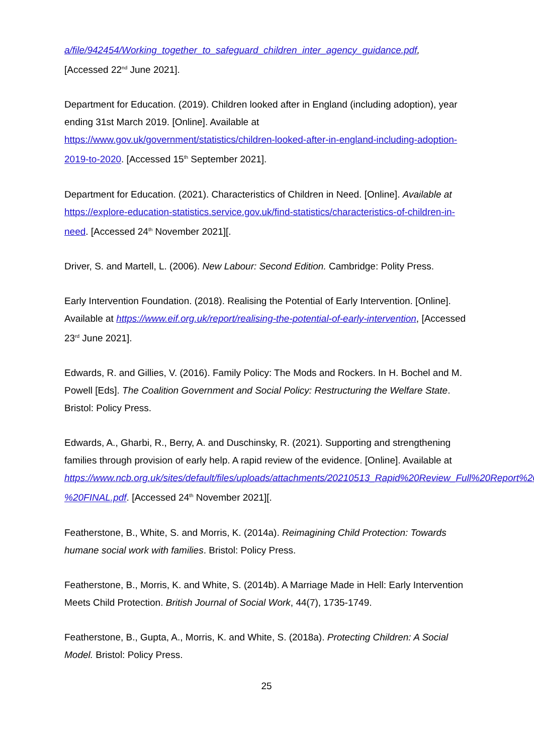a/file/942454/Working_together_to_safeguard_children_inter_agency_guidance.pdf,
[Accessed 22<sup>nd</sup> June 2021].
Department for Education. (2019). Children looked after in England (including adoption), year ending 31st March 2019. [Online]. Available at https://www.gov.uk/government/statistics/children-looked-after-in-england-including-adoption-2019-to-2020. [Accessed 15<sup>th</sup> September 2021].
Department for Education. (2021). Characteristics of Children in Need. [Online]. Available at https://explore-education-statistics.service.gov.uk/find-statistics/characteristics-of-children-in-need. [Accessed 24<sup>th</sup> November 2021][.
Driver, S. and Martell, L. (2006). New Labour: Second Edition. Cambridge: Polity Press.
Early Intervention Foundation. (2018). Realising the Potential of Early Intervention. [Online]. Available at https://www.eif.org.uk/report/realising-the-potential-of-early-intervention, [Accessed 23<sup>rd</sup> June 2021].
Edwards, R. and Gillies, V. (2016). Family Policy: The Mods and Rockers. In H. Bochel and M. Powell [Eds]. The Coalition Government and Social Policy: Restructuring the Welfare State. Bristol: Policy Press.
Edwards, A., Gharbi, R., Berry, A. and Duschinsky, R. (2021). Supporting and strengthening families through provision of early help. A rapid review of the evidence. [Online]. Available at https://www.ncb.org.uk/sites/default/files/uploads/attachments/20210513_Rapid%20Review_Full%20Report%20-%20FINAL.pdf. [Accessed 24<sup>th</sup> November 2021][.
Featherstone, B., White, S. and Morris, K. (2014a). Reimagining Child Protection: Towards humane social work with families. Bristol: Policy Press.
Featherstone, B., Morris, K. and White, S. (2014b). A Marriage Made in Hell: Early Intervention Meets Child Protection. British Journal of Social Work, 44(7), 1735-1749.
Featherstone, B., Gupta, A., Morris, K. and White, S. (2018a). Protecting Children: A Social Model. Bristol: Policy Press.
25